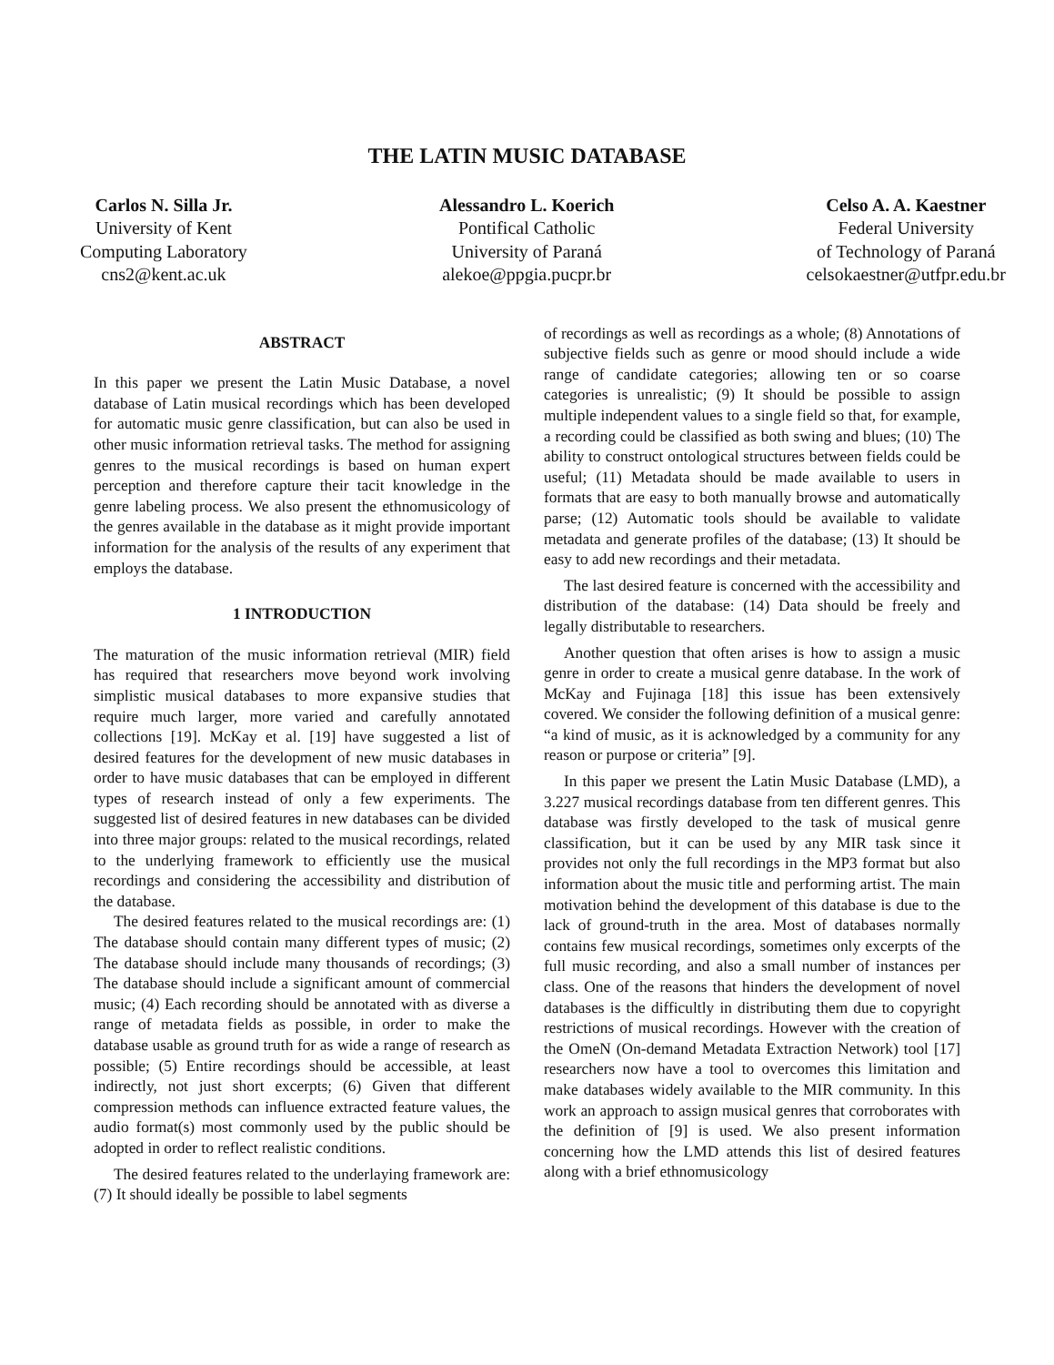THE LATIN MUSIC DATABASE
Carlos N. Silla Jr.
University of Kent
Computing Laboratory
cns2@kent.ac.uk
Alessandro L. Koerich
Pontifical Catholic
University of Paraná
alekoe@ppgia.pucpr.br
Celso A. A. Kaestner
Federal University
of Technology of Paraná
celsokaestner@utfpr.edu.br
ABSTRACT
In this paper we present the Latin Music Database, a novel database of Latin musical recordings which has been developed for automatic music genre classification, but can also be used in other music information retrieval tasks. The method for assigning genres to the musical recordings is based on human expert perception and therefore capture their tacit knowledge in the genre labeling process. We also present the ethnomusicology of the genres available in the database as it might provide important information for the analysis of the results of any experiment that employs the database.
1 INTRODUCTION
The maturation of the music information retrieval (MIR) field has required that researchers move beyond work involving simplistic musical databases to more expansive studies that require much larger, more varied and carefully annotated collections [19]. McKay et al. [19] have suggested a list of desired features for the development of new music databases in order to have music databases that can be employed in different types of research instead of only a few experiments. The suggested list of desired features in new databases can be divided into three major groups: related to the musical recordings, related to the underlying framework to efficiently use the musical recordings and considering the accessibility and distribution of the database.
The desired features related to the musical recordings are: (1) The database should contain many different types of music; (2) The database should include many thousands of recordings; (3) The database should include a significant amount of commercial music; (4) Each recording should be annotated with as diverse a range of metadata fields as possible, in order to make the database usable as ground truth for as wide a range of research as possible; (5) Entire recordings should be accessible, at least indirectly, not just short excerpts; (6) Given that different compression methods can influence extracted feature values, the audio format(s) most commonly used by the public should be adopted in order to reflect realistic conditions.
The desired features related to the underlaying framework are: (7) It should ideally be possible to label segments
of recordings as well as recordings as a whole; (8) Annotations of subjective fields such as genre or mood should include a wide range of candidate categories; allowing ten or so coarse categories is unrealistic; (9) It should be possible to assign multiple independent values to a single field so that, for example, a recording could be classified as both swing and blues; (10) The ability to construct ontological structures between fields could be useful; (11) Metadata should be made available to users in formats that are easy to both manually browse and automatically parse; (12) Automatic tools should be available to validate metadata and generate profiles of the database; (13) It should be easy to add new recordings and their metadata.
The last desired feature is concerned with the accessibility and distribution of the database: (14) Data should be freely and legally distributable to researchers.
Another question that often arises is how to assign a music genre in order to create a musical genre database. In the work of McKay and Fujinaga [18] this issue has been extensively covered. We consider the following definition of a musical genre: “a kind of music, as it is acknowledged by a community for any reason or purpose or criteria” [9].
In this paper we present the Latin Music Database (LMD), a 3.227 musical recordings database from ten different genres. This database was firstly developed to the task of musical genre classification, but it can be used by any MIR task since it provides not only the full recordings in the MP3 format but also information about the music title and performing artist. The main motivation behind the development of this database is due to the lack of ground-truth in the area. Most of databases normally contains few musical recordings, sometimes only excerpts of the full music recording, and also a small number of instances per class. One of the reasons that hinders the development of novel databases is the difficultly in distributing them due to copyright restrictions of musical recordings. However with the creation of the OmeN (On-demand Metadata Extraction Network) tool [17] researchers now have a tool to overcomes this limitation and make databases widely available to the MIR community. In this work an approach to assign musical genres that corroborates with the definition of [9] is used. We also present information concerning how the LMD attends this list of desired features along with a brief ethnomusicology